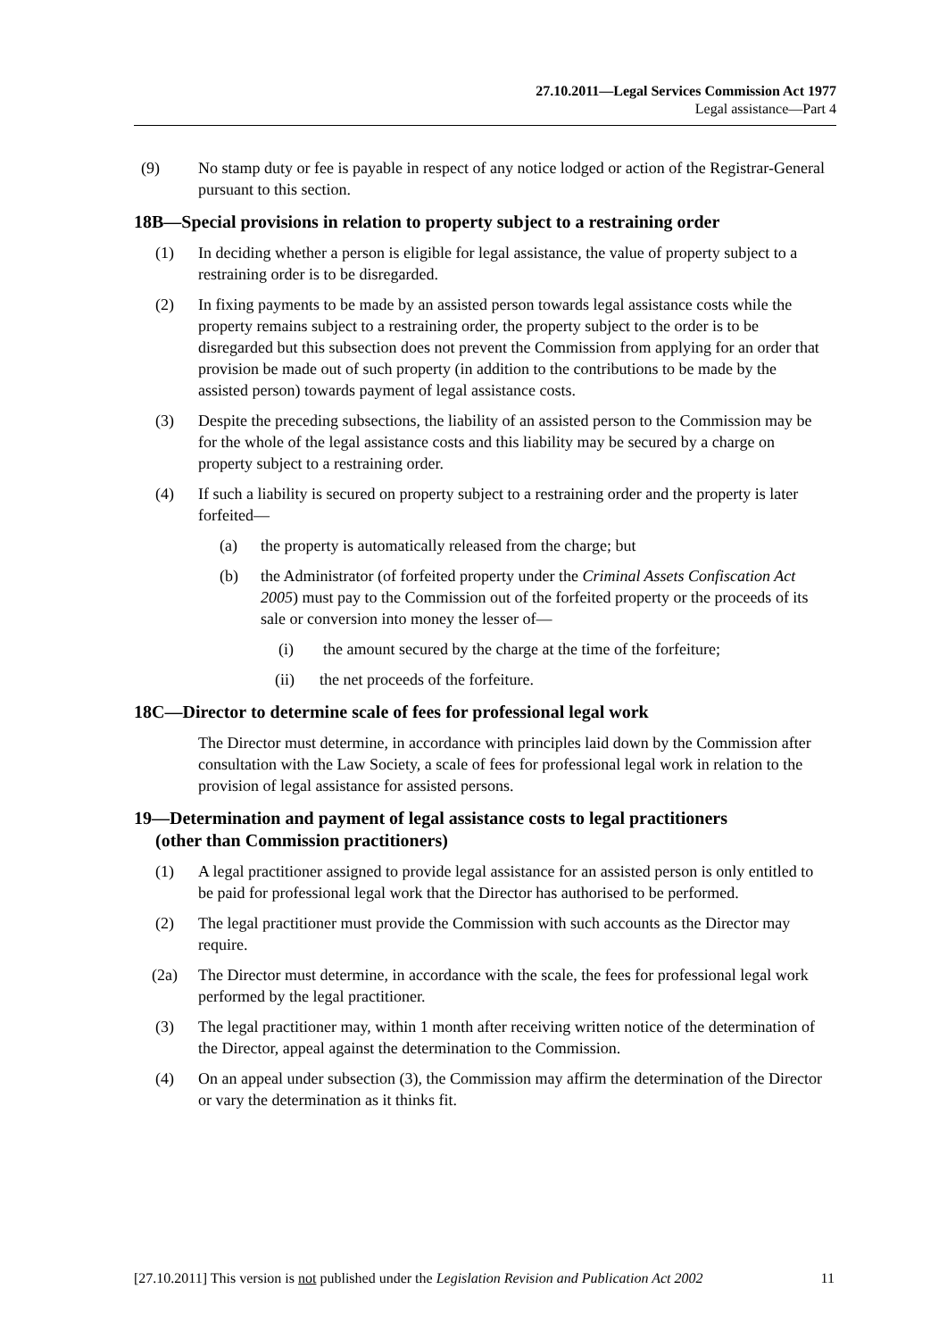27.10.2011—Legal Services Commission Act 1977
Legal assistance—Part 4
(9) No stamp duty or fee is payable in respect of any notice lodged or action of the Registrar-General pursuant to this section.
18B—Special provisions in relation to property subject to a restraining order
(1) In deciding whether a person is eligible for legal assistance, the value of property subject to a restraining order is to be disregarded.
(2) In fixing payments to be made by an assisted person towards legal assistance costs while the property remains subject to a restraining order, the property subject to the order is to be disregarded but this subsection does not prevent the Commission from applying for an order that provision be made out of such property (in addition to the contributions to be made by the assisted person) towards payment of legal assistance costs.
(3) Despite the preceding subsections, the liability of an assisted person to the Commission may be for the whole of the legal assistance costs and this liability may be secured by a charge on property subject to a restraining order.
(4) If such a liability is secured on property subject to a restraining order and the property is later forfeited—
(a) the property is automatically released from the charge; but
(b) the Administrator (of forfeited property under the Criminal Assets Confiscation Act 2005) must pay to the Commission out of the forfeited property or the proceeds of its sale or conversion into money the lesser of—
(i) the amount secured by the charge at the time of the forfeiture;
(ii) the net proceeds of the forfeiture.
18C—Director to determine scale of fees for professional legal work
The Director must determine, in accordance with principles laid down by the Commission after consultation with the Law Society, a scale of fees for professional legal work in relation to the provision of legal assistance for assisted persons.
19—Determination and payment of legal assistance costs to legal practitioners
(other than Commission practitioners)
(1) A legal practitioner assigned to provide legal assistance for an assisted person is only entitled to be paid for professional legal work that the Director has authorised to be performed.
(2) The legal practitioner must provide the Commission with such accounts as the Director may require.
(2a) The Director must determine, in accordance with the scale, the fees for professional legal work performed by the legal practitioner.
(3) The legal practitioner may, within 1 month after receiving written notice of the determination of the Director, appeal against the determination to the Commission.
(4) On an appeal under subsection (3), the Commission may affirm the determination of the Director or vary the determination as it thinks fit.
[27.10.2011] This version is not published under the Legislation Revision and Publication Act 2002 11